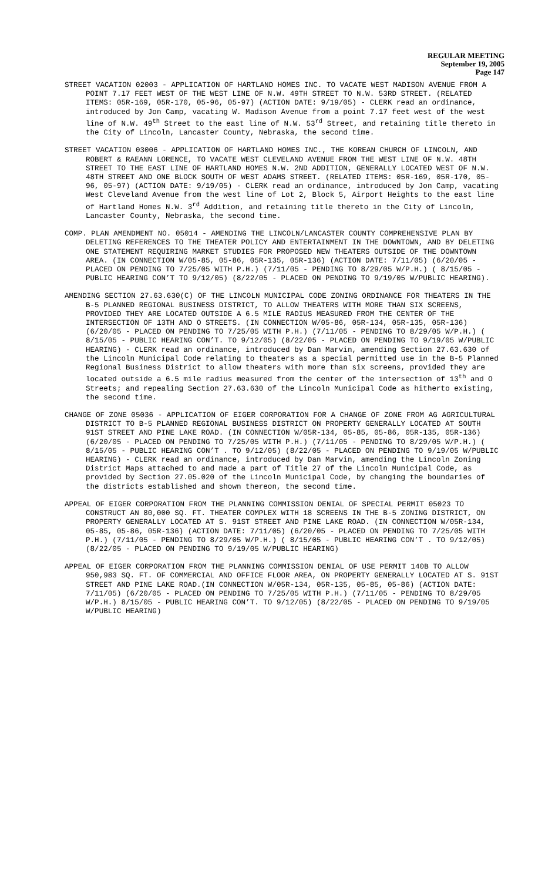REGULAR MEETING
September 19, 2005
Page 147
STREET VACATION 02003 - APPLICATION OF HARTLAND HOMES INC. TO VACATE WEST MADISON AVENUE FROM A POINT 7.17 FEET WEST OF THE WEST LINE OF N.W. 49TH STREET TO N.W. 53RD STREET. (RELATED ITEMS: 05R-169, 05R-170, 05-96, 05-97) (ACTION DATE: 9/19/05) - CLERK read an ordinance, introduced by Jon Camp, vacating W. Madison Avenue from a point 7.17 feet west of the west line of N.W. 49<sup>th</sup> Street to the east line of N.W. 53<sup>rd</sup> Street, and retaining title thereto in the City of Lincoln, Lancaster County, Nebraska, the second time.
STREET VACATION 03006 - APPLICATION OF HARTLAND HOMES INC., THE KOREAN CHURCH OF LINCOLN, AND ROBERT & RAEANN LORENCE, TO VACATE WEST CLEVELAND AVENUE FROM THE WEST LINE OF N.W. 48TH STREET TO THE EAST LINE OF HARTLAND HOMES N.W. 2ND ADDITION, GENERALLY LOCATED WEST OF N.W. 48TH STREET AND ONE BLOCK SOUTH OF WEST ADAMS STREET. (RELATED ITEMS: 05R-169, 05R-170, 05-96, 05-97) (ACTION DATE: 9/19/05) - CLERK read an ordinance, introduced by Jon Camp, vacating West Cleveland Avenue from the west line of Lot 2, Block 5, Airport Heights to the east line of Hartland Homes N.W. 3<sup>rd</sup> Addition, and retaining title thereto in the City of Lincoln, Lancaster County, Nebraska, the second time.
COMP. PLAN AMENDMENT NO. 05014 - AMENDING THE LINCOLN/LANCASTER COUNTY COMPREHENSIVE PLAN BY DELETING REFERENCES TO THE THEATER POLICY AND ENTERTAINMENT IN THE DOWNTOWN, AND BY DELETING ONE STATEMENT REQUIRING MARKET STUDIES FOR PROPOSED NEW THEATERS OUTSIDE OF THE DOWNTOWN AREA. (IN CONNECTION W/05-85, 05-86, 05R-135, 05R-136) (ACTION DATE: 7/11/05) (6/20/05 - PLACED ON PENDING TO 7/25/05 WITH P.H.) (7/11/05 - PENDING TO 8/29/05 W/P.H.) ( 8/15/05 - PUBLIC HEARING CON’T TO 9/12/05) (8/22/05 - PLACED ON PENDING TO 9/19/05 W/PUBLIC HEARING).
AMENDING SECTION 27.63.630(C) OF THE LINCOLN MUNICIPAL CODE ZONING ORDINANCE FOR THEATERS IN THE B-5 PLANNED REGIONAL BUSINESS DISTRICT, TO ALLOW THEATERS WITH MORE THAN SIX SCREENS, PROVIDED THEY ARE LOCATED OUTSIDE A 6.5 MILE RADIUS MEASURED FROM THE CENTER OF THE INTERSECTION OF 13TH AND O STREETS. (IN CONNECTION W/05-86, 05R-134, 05R-135, 05R-136) (6/20/05 - PLACED ON PENDING TO 7/25/05 WITH P.H.) (7/11/05 - PENDING TO 8/29/05 W/P.H.) ( 8/15/05 - PUBLIC HEARING CON’T. TO 9/12/05) (8/22/05 - PLACED ON PENDING TO 9/19/05 W/PUBLIC HEARING) - CLERK read an ordinance, introduced by Dan Marvin, amending Section 27.63.630 of the Lincoln Municipal Code relating to theaters as a special permitted use in the B-5 Planned Regional Business District to allow theaters with more than six screens, provided they are located outside a 6.5 mile radius measured from the center of the intersection of 13<sup>th</sup> and O Streets; and repealing Section 27.63.630 of the Lincoln Municipal Code as hitherto existing, the second time.
CHANGE OF ZONE 05036 - APPLICATION OF EIGER CORPORATION FOR A CHANGE OF ZONE FROM AG AGRICULTURAL DISTRICT TO B-5 PLANNED REGIONAL BUSINESS DISTRICT ON PROPERTY GENERALLY LOCATED AT SOUTH 91ST STREET AND PINE LAKE ROAD. (IN CONNECTION W/05R-134, 05-85, 05-86, 05R-135, 05R-136) (6/20/05 - PLACED ON PENDING TO 7/25/05 WITH P.H.) (7/11/05 - PENDING TO 8/29/05 W/P.H.) ( 8/15/05 - PUBLIC HEARING CON’T . TO 9/12/05) (8/22/05 - PLACED ON PENDING TO 9/19/05 W/PUBLIC HEARING) - CLERK read an ordinance, introduced by Dan Marvin, amending the Lincoln Zoning District Maps attached to and made a part of Title 27 of the Lincoln Municipal Code, as provided by Section 27.05.020 of the Lincoln Municipal Code, by changing the boundaries of the districts established and shown thereon, the second time.
APPEAL OF EIGER CORPORATION FROM THE PLANNING COMMISSION DENIAL OF SPECIAL PERMIT 05023 TO CONSTRUCT AN 80,000 SQ. FT. THEATER COMPLEX WITH 18 SCREENS IN THE B-5 ZONING DISTRICT, ON PROPERTY GENERALLY LOCATED AT S. 91ST STREET AND PINE LAKE ROAD. (IN CONNECTION W/05R-134, 05-85, 05-86, 05R-136) (ACTION DATE: 7/11/05) (6/20/05 - PLACED ON PENDING TO 7/25/05 WITH P.H.) (7/11/05 - PENDING TO 8/29/05 W/P.H.) ( 8/15/05 - PUBLIC HEARING CON’T . TO 9/12/05) (8/22/05 - PLACED ON PENDING TO 9/19/05 W/PUBLIC HEARING)
APPEAL OF EIGER CORPORATION FROM THE PLANNING COMMISSION DENIAL OF USE PERMIT 140B TO ALLOW 950,983 SQ. FT. OF COMMERCIAL AND OFFICE FLOOR AREA, ON PROPERTY GENERALLY LOCATED AT S. 91ST STREET AND PINE LAKE ROAD.(IN CONNECTION W/05R-134, 05R-135, 05-85, 05-86) (ACTION DATE: 7/11/05) (6/20/05 - PLACED ON PENDING TO 7/25/05 WITH P.H.) (7/11/05 - PENDING TO 8/29/05 W/P.H.) 8/15/05 - PUBLIC HEARING CON’T. TO 9/12/05) (8/22/05 - PLACED ON PENDING TO 9/19/05 W/PUBLIC HEARING)